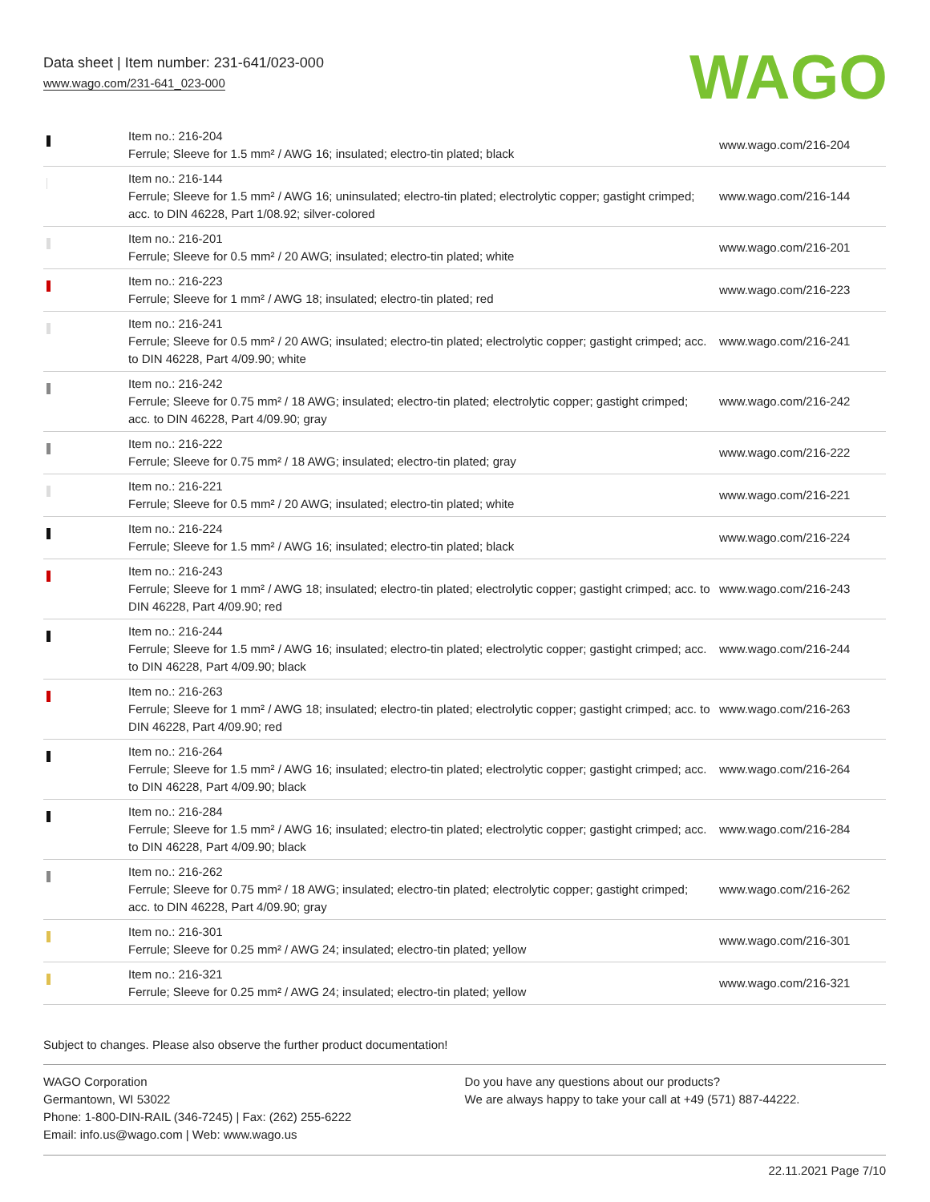Data sheet | Item number: 231-641/023-000
www.wago.com/231-641_023-000
WAGO
| | Item no.: 216-204 Ferrule; Sleeve for 1.5 mm² / AWG 16; insulated; electro-tin plated; black | www.wago.com/216-204 |
| | Item no.: 216-144 Ferrule; Sleeve for 1.5 mm² / AWG 16; uninsulated; electro-tin plated; electrolytic copper; gastight crimped; acc. to DIN 46228, Part 1/08.92; silver-colored | www.wago.com/216-144 |
| | Item no.: 216-201 Ferrule; Sleeve for 0.5 mm² / 20 AWG; insulated; electro-tin plated; white | www.wago.com/216-201 |
| | Item no.: 216-223 Ferrule; Sleeve for 1 mm² / AWG 18; insulated; electro-tin plated; red | www.wago.com/216-223 |
| | Item no.: 216-241 Ferrule; Sleeve for 0.5 mm² / 20 AWG; insulated; electro-tin plated; electrolytic copper; gastight crimped; acc. to DIN 46228, Part 4/09.90; white | www.wago.com/216-241 |
| | Item no.: 216-242 Ferrule; Sleeve for 0.75 mm² / 18 AWG; insulated; electro-tin plated; electrolytic copper; gastight crimped; acc. to DIN 46228, Part 4/09.90; gray | www.wago.com/216-242 |
| | Item no.: 216-222 Ferrule; Sleeve for 0.75 mm² / 18 AWG; insulated; electro-tin plated; gray | www.wago.com/216-222 |
| | Item no.: 216-221 Ferrule; Sleeve for 0.5 mm² / 20 AWG; insulated; electro-tin plated; white | www.wago.com/216-221 |
| | Item no.: 216-224 Ferrule; Sleeve for 1.5 mm² / AWG 16; insulated; electro-tin plated; black | www.wago.com/216-224 |
| | Item no.: 216-243 Ferrule; Sleeve for 1 mm² / AWG 18; insulated; electro-tin plated; electrolytic copper; gastight crimped; acc. to DIN 46228, Part 4/09.90; red | www.wago.com/216-243 |
| | Item no.: 216-244 Ferrule; Sleeve for 1.5 mm² / AWG 16; insulated; electro-tin plated; electrolytic copper; gastight crimped; acc. to DIN 46228, Part 4/09.90; black | www.wago.com/216-244 |
| | Item no.: 216-263 Ferrule; Sleeve for 1 mm² / AWG 18; insulated; electro-tin plated; electrolytic copper; gastight crimped; acc. to DIN 46228, Part 4/09.90; red | www.wago.com/216-263 |
| | Item no.: 216-264 Ferrule; Sleeve for 1.5 mm² / AWG 16; insulated; electro-tin plated; electrolytic copper; gastight crimped; acc. to DIN 46228, Part 4/09.90; black | www.wago.com/216-264 |
| | Item no.: 216-284 Ferrule; Sleeve for 1.5 mm² / AWG 16; insulated; electro-tin plated; electrolytic copper; gastight crimped; acc. to DIN 46228, Part 4/09.90; black | www.wago.com/216-284 |
| | Item no.: 216-262 Ferrule; Sleeve for 0.75 mm² / 18 AWG; insulated; electro-tin plated; electrolytic copper; gastight crimped; acc. to DIN 46228, Part 4/09.90; gray | www.wago.com/216-262 |
| | Item no.: 216-301 Ferrule; Sleeve for 0.25 mm² / AWG 24; insulated; electro-tin plated; yellow | www.wago.com/216-301 |
| | Item no.: 216-321 Ferrule; Sleeve for 0.25 mm² / AWG 24; insulated; electro-tin plated; yellow | www.wago.com/216-321 |
Subject to changes. Please also observe the further product documentation!
WAGO Corporation
Germantown, WI 53022
Phone: 1-800-DIN-RAIL (346-7245) | Fax: (262) 255-6222
Email: info.us@wago.com | Web: www.wago.us
Do you have any questions about our products?
We are always happy to take your call at +49 (571) 887-44222.
22.11.2021 Page 7/10